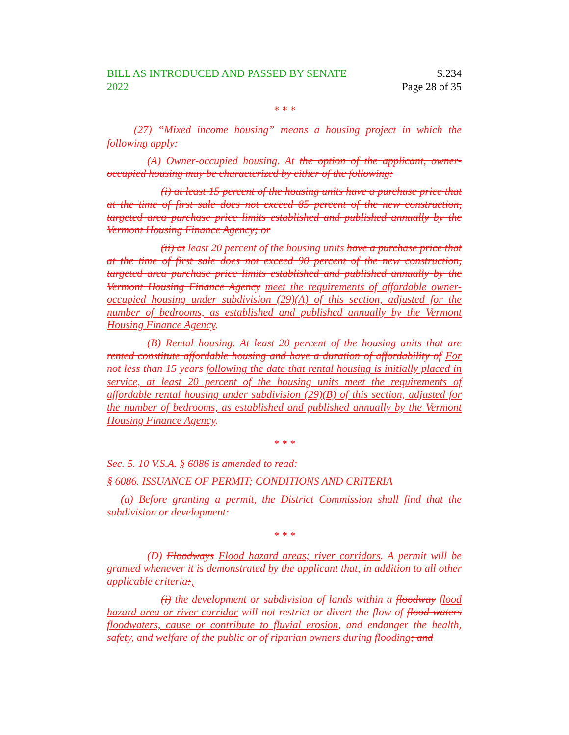BILL AS INTRODUCED AND PASSED BY SENATE
2022
S.234
Page 28 of 35
* * *
(27) “Mixed income housing” means a housing project in which the following apply:
(A) Owner-occupied housing. At the option of the applicant, owner-occupied housing may be characterized by either of the following:
(i) at least 15 percent of the housing units have a purchase price that at the time of first sale does not exceed 85 percent of the new construction, targeted area purchase price limits established and published annually by the Vermont Housing Finance Agency; or
(ii) at least 20 percent of the housing units have a purchase price that at the time of first sale does not exceed 90 percent of the new construction, targeted area purchase price limits established and published annually by the Vermont Housing Finance Agency meet the requirements of affordable owner-occupied housing under subdivision (29)(A) of this section, adjusted for the number of bedrooms, as established and published annually by the Vermont Housing Finance Agency.
(B) Rental housing. At least 20 percent of the housing units that are rented constitute affordable housing and have a duration of affordability of For not less than 15 years following the date that rental housing is initially placed in service, at least 20 percent of the housing units meet the requirements of affordable rental housing under subdivision (29)(B) of this section, adjusted for the number of bedrooms, as established and published annually by the Vermont Housing Finance Agency.
* * *
Sec. 5. 10 V.S.A. § 6086 is amended to read:
§ 6086. ISSUANCE OF PERMIT; CONDITIONS AND CRITERIA
(a) Before granting a permit, the District Commission shall find that the subdivision or development:
* * *
(D) Floodways Flood hazard areas; river corridors. A permit will be granted whenever it is demonstrated by the applicant that, in addition to all other applicable criteria:,
(i) the development or subdivision of lands within a floodway flood hazard area or river corridor will not restrict or divert the flow of flood waters floodwaters, cause or contribute to fluvial erosion, and endanger the health, safety, and welfare of the public or of riparian owners during flooding; and